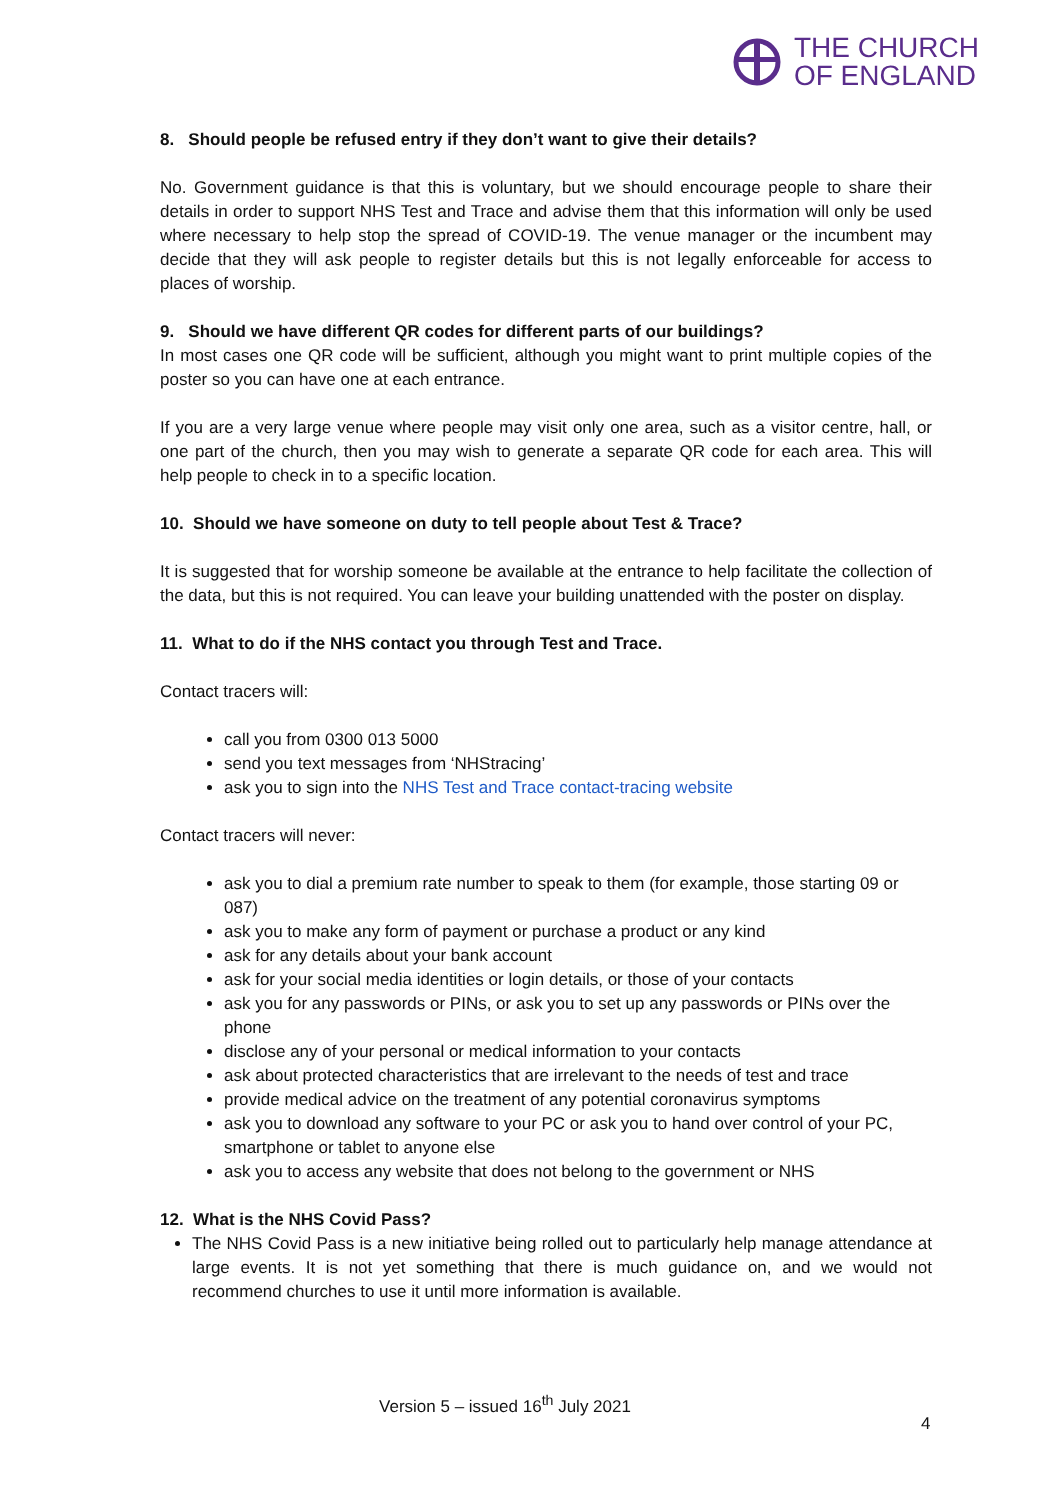THE CHURCH
OF ENGLAND
8. Should people be refused entry if they don’t want to give their details?
No. Government guidance is that this is voluntary, but we should encourage people to share their details in order to support NHS Test and Trace and advise them that this information will only be used where necessary to help stop the spread of COVID-19. The venue manager or the incumbent may decide that they will ask people to register details but this is not legally enforceable for access to places of worship.
9. Should we have different QR codes for different parts of our buildings?
In most cases one QR code will be sufficient, although you might want to print multiple copies of the poster so you can have one at each entrance.
If you are a very large venue where people may visit only one area, such as a visitor centre, hall, or one part of the church, then you may wish to generate a separate QR code for each area. This will help people to check in to a specific location.
10. Should we have someone on duty to tell people about Test & Trace?
It is suggested that for worship someone be available at the entrance to help facilitate the collection of the data, but this is not required. You can leave your building unattended with the poster on display.
11. What to do if the NHS contact you through Test and Trace.
Contact tracers will:
call you from 0300 013 5000
send you text messages from ‘NHStracing’
ask you to sign into the NHS Test and Trace contact-tracing website
Contact tracers will never:
ask you to dial a premium rate number to speak to them (for example, those starting 09 or 087)
ask you to make any form of payment or purchase a product or any kind
ask for any details about your bank account
ask for your social media identities or login details, or those of your contacts
ask you for any passwords or PINs, or ask you to set up any passwords or PINs over the phone
disclose any of your personal or medical information to your contacts
ask about protected characteristics that are irrelevant to the needs of test and trace
provide medical advice on the treatment of any potential coronavirus symptoms
ask you to download any software to your PC or ask you to hand over control of your PC, smartphone or tablet to anyone else
ask you to access any website that does not belong to the government or NHS
12. What is the NHS Covid Pass?
The NHS Covid Pass is a new initiative being rolled out to particularly help manage attendance at large events. It is not yet something that there is much guidance on, and we would not recommend churches to use it until more information is available.
Version 5 – issued 16<sup>th</sup> July 2021
4